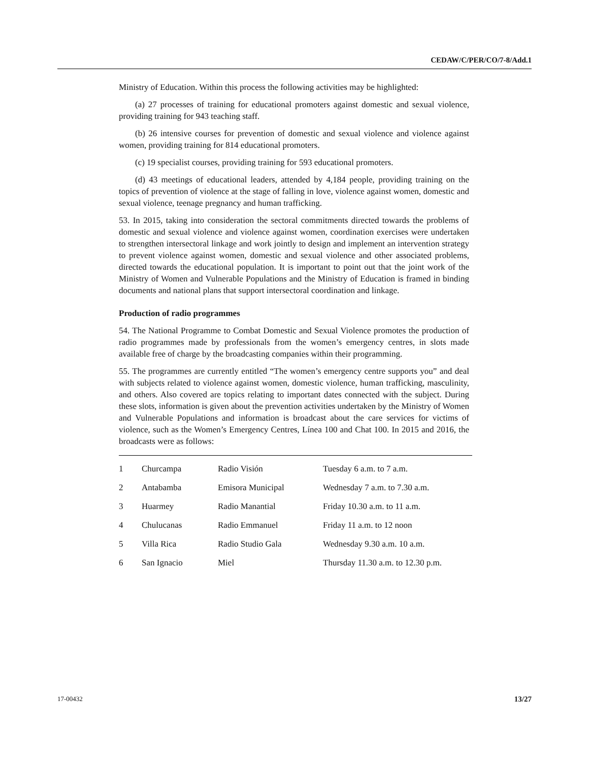CEDAW/C/PER/CO/7-8/Add.1
Ministry of Education. Within this process the following activities may be highlighted:
(a) 27 processes of training for educational promoters against domestic and sexual violence, providing training for 943 teaching staff.
(b) 26 intensive courses for prevention of domestic and sexual violence and violence against women, providing training for 814 educational promoters.
(c) 19 specialist courses, providing training for 593 educational promoters.
(d) 43 meetings of educational leaders, attended by 4,184 people, providing training on the topics of prevention of violence at the stage of falling in love, violence against women, domestic and sexual violence, teenage pregnancy and human trafficking.
53. In 2015, taking into consideration the sectoral commitments directed towards the problems of domestic and sexual violence and violence against women, coordination exercises were undertaken to strengthen intersectoral linkage and work jointly to design and implement an intervention strategy to prevent violence against women, domestic and sexual violence and other associated problems, directed towards the educational population. It is important to point out that the joint work of the Ministry of Women and Vulnerable Populations and the Ministry of Education is framed in binding documents and national plans that support intersectoral coordination and linkage.
Production of radio programmes
54. The National Programme to Combat Domestic and Sexual Violence promotes the production of radio programmes made by professionals from the women’s emergency centres, in slots made available free of charge by the broadcasting companies within their programming.
55. The programmes are currently entitled “The women’s emergency centre supports you” and deal with subjects related to violence against women, domestic violence, human trafficking, masculinity, and others. Also covered are topics relating to important dates connected with the subject. During these slots, information is given about the prevention activities undertaken by the Ministry of Women and Vulnerable Populations and information is broadcast about the care services for victims of violence, such as the Women’s Emergency Centres, Línea 100 and Chat 100. In 2015 and 2016, the broadcasts were as follows:
| 1 | Churcampa | Radio Visión | Tuesday 6 a.m. to 7 a.m. |
| 2 | Antabamba | Emisora Municipal | Wednesday 7 a.m. to 7.30 a.m. |
| 3 | Huarmey | Radio Manantial | Friday 10.30 a.m. to 11 a.m. |
| 4 | Chulucanas | Radio Emmanuel | Friday 11 a.m. to 12 noon |
| 5 | Villa Rica | Radio Studio Gala | Wednesday 9.30 a.m. 10 a.m. |
| 6 | San Ignacio | Miel | Thursday 11.30 a.m. to 12.30 p.m. |
17-00432 13/27